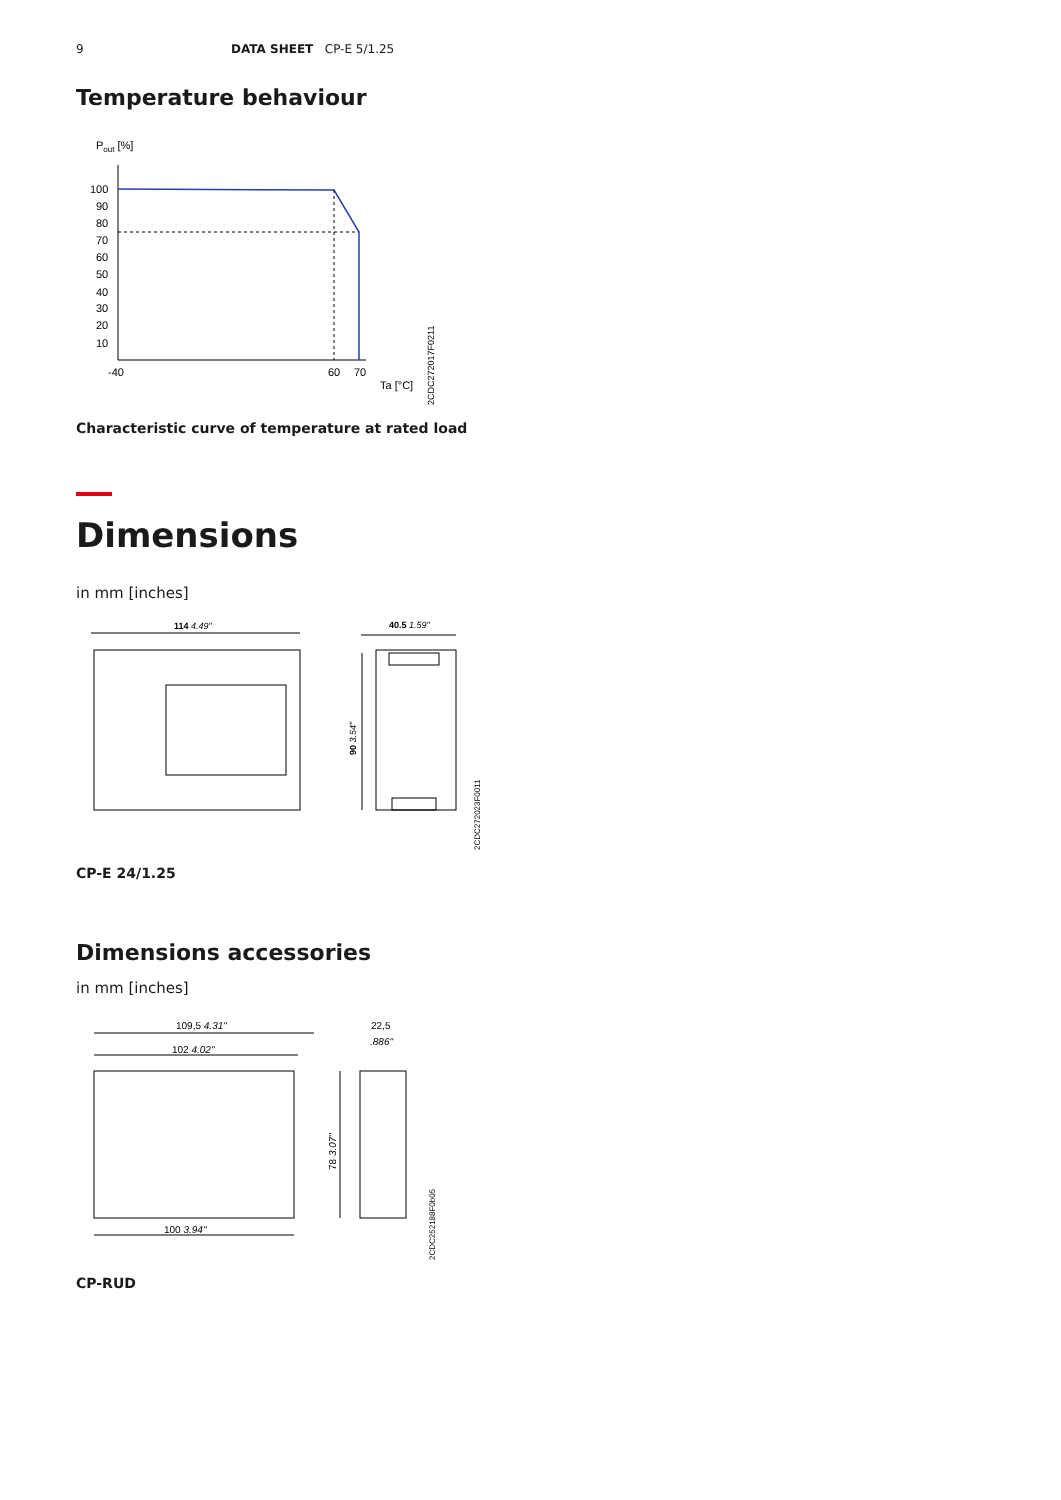9 DATA SHEET CP-E 5/1.25
Temperature behaviour
Pout [%]
100
90
80
70
60
50
40
30
20
10
-40
60
70
Ta [°C]
2CDC272017F0211
Characteristic curve of temperature at rated load
Dimensions
in mm [inches]
114 4.49"
40.5 1.59"
90 3.54"
2CDC272023F0011
CP-E 24/1.25
Dimensions accessories
in mm [inches]
109,5 4.31"
102 4.02"
100 3.94"
78 3.07"
22,5
.886"
2CDC252188F0b05
CP-RUD